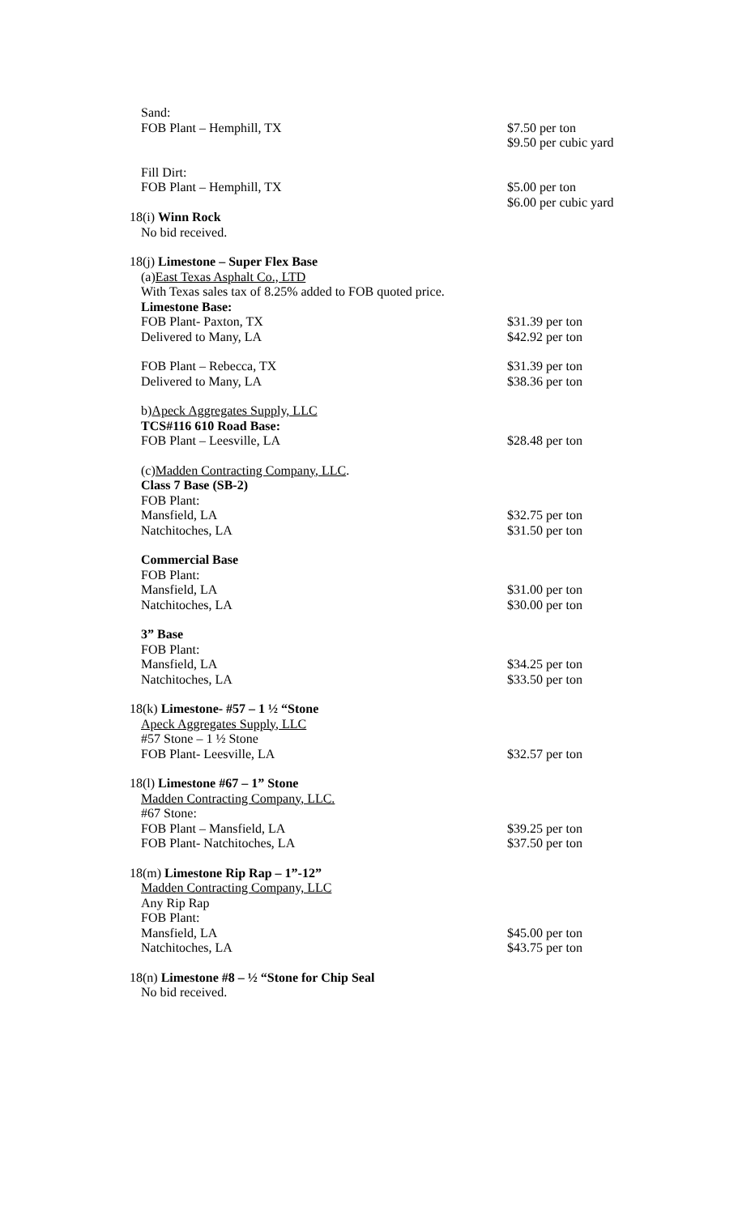Sand:
FOB Plant – Hemphill, TX $7.50 per ton
$9.50 per cubic yard
Fill Dirt:
FOB Plant – Hemphill, TX $5.00 per ton
$6.00 per cubic yard
18(i) Winn Rock
No bid received.
18(j) Limestone – Super Flex Base
(a)East Texas Asphalt Co., LTD
With Texas sales tax of 8.25% added to FOB quoted price.
Limestone Base:
FOB Plant- Paxton, TX $31.39 per ton
Delivered to Many, LA $42.92 per ton
FOB Plant – Rebecca, TX $31.39 per ton
Delivered to Many, LA $38.36 per ton
b)Apeck Aggregates Supply, LLC
TCS#116 610 Road Base:
FOB Plant – Leesville, LA $28.48 per ton
(c)Madden Contracting Company, LLC.
Class 7 Base (SB-2)
FOB Plant:
Mansfield, LA $32.75 per ton
Natchitoches, LA $31.50 per ton
Commercial Base
FOB Plant:
Mansfield, LA $31.00 per ton
Natchitoches, LA $30.00 per ton
3” Base
FOB Plant:
Mansfield, LA $34.25 per ton
Natchitoches, LA $33.50 per ton
18(k) Limestone- #57 – 1 ½ “Stone
Apeck Aggregates Supply, LLC
#57 Stone – 1 ½ Stone
FOB Plant- Leesville, LA $32.57 per ton
18(l) Limestone #67 – 1” Stone
Madden Contracting Company, LLC.
#67 Stone:
FOB Plant – Mansfield, LA $39.25 per ton
FOB Plant- Natchitoches, LA $37.50 per ton
18(m) Limestone Rip Rap – 1”-12”
Madden Contracting Company, LLC
Any Rip Rap
FOB Plant:
Mansfield, LA $45.00 per ton
Natchitoches, LA $43.75 per ton
18(n) Limestone #8 – ½ “Stone for Chip Seal
No bid received.